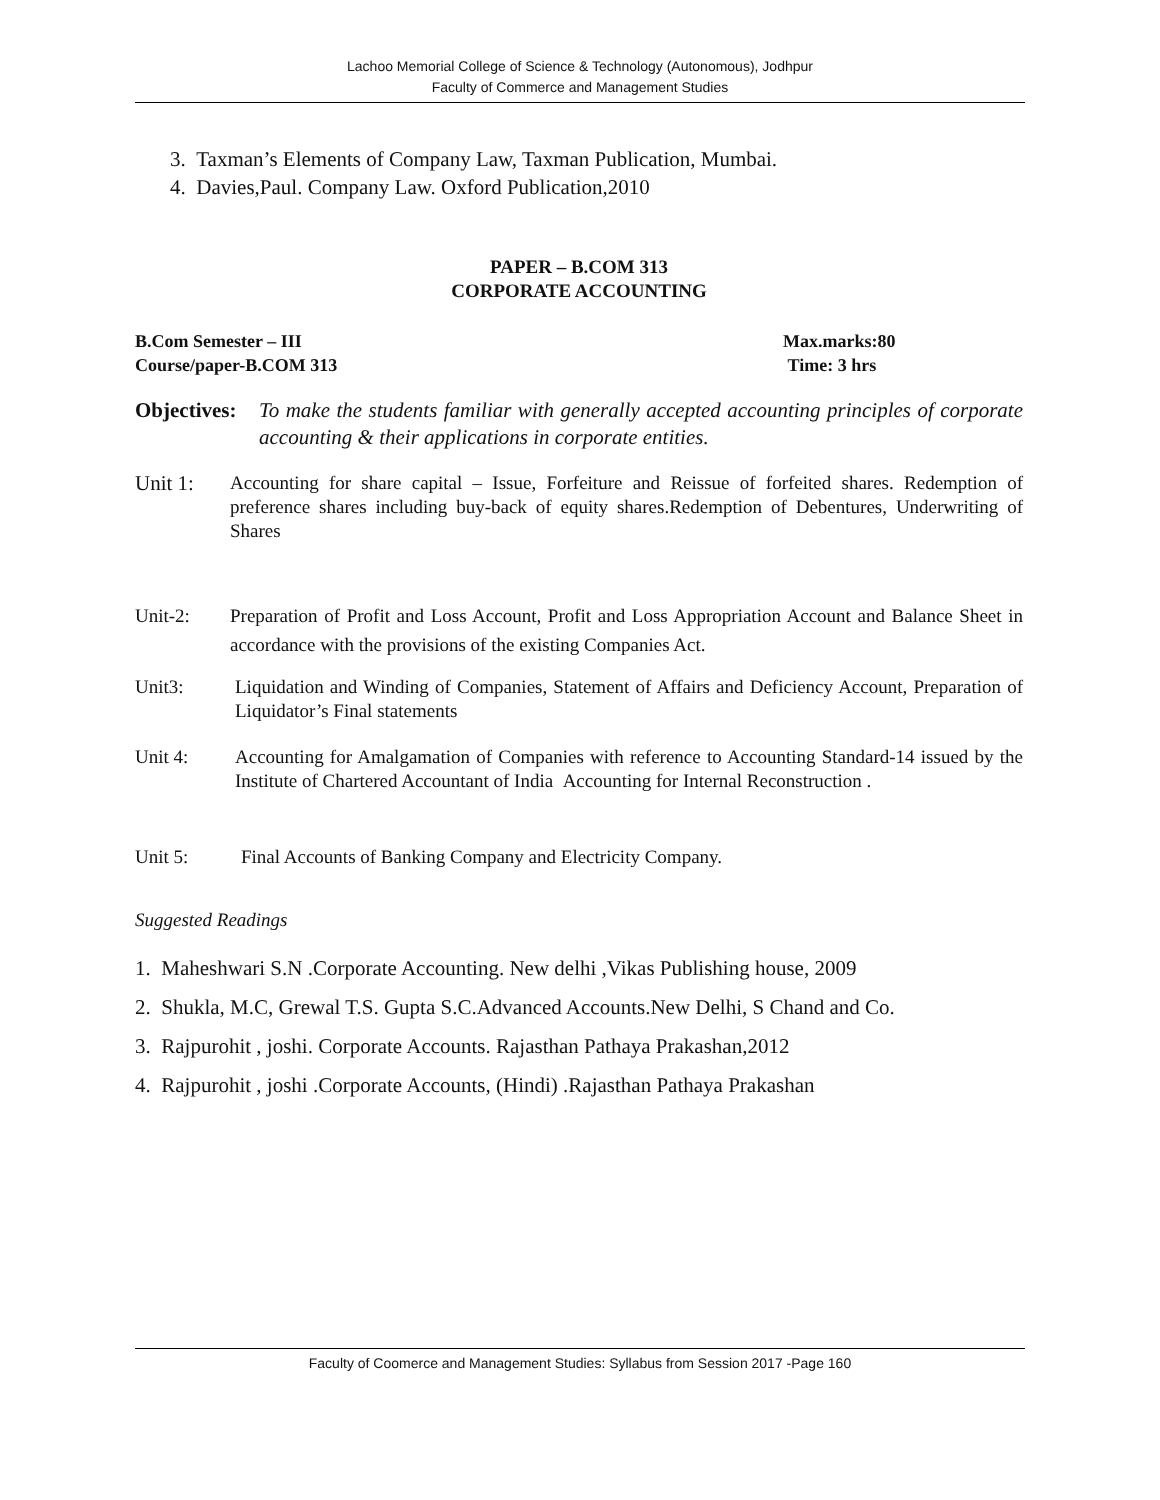Lachoo Memorial College of Science & Technology (Autonomous), Jodhpur
Faculty of Commerce and Management Studies
3. Taxman’s Elements of Company Law, Taxman Publication, Mumbai.
4. Davies,Paul. Company Law. Oxford Publication,2010
PAPER – B.COM 313
CORPORATE ACCOUNTING
B.Com Semester – III
Course/paper-B.COM 313
Max.marks:80
Time: 3 hrs
Objectives: To make the students familiar with generally accepted accounting principles of corporate accounting & their applications in corporate entities.
Unit 1: Accounting for share capital – Issue, Forfeiture and Reissue of forfeited shares. Redemption of preference shares including buy-back of equity shares.Redemption of Debentures, Underwriting of Shares
Unit-2: Preparation of Profit and Loss Account, Profit and Loss Appropriation Account and Balance Sheet in accordance with the provisions of the existing Companies Act.
Unit3: Liquidation and Winding of Companies, Statement of Affairs and Deficiency Account, Preparation of Liquidator’s Final statements
Unit 4: Accounting for Amalgamation of Companies with reference to Accounting Standard-14 issued by the Institute of Chartered Accountant of India Accounting for Internal Reconstruction .
Unit 5: Final Accounts of Banking Company and Electricity Company.
Suggested Readings
1. Maheshwari S.N .Corporate Accounting. New delhi ,Vikas Publishing house, 2009
2. Shukla, M.C, Grewal T.S. Gupta S.C.Advanced Accounts.New Delhi, S Chand and Co.
3. Rajpurohit , joshi. Corporate Accounts. Rajasthan Pathaya Prakashan,2012
4. Rajpurohit , joshi .Corporate Accounts, (Hindi) .Rajasthan Pathaya Prakashan
Faculty of Coomerce and Management Studies: Syllabus from Session 2017 -Page 160